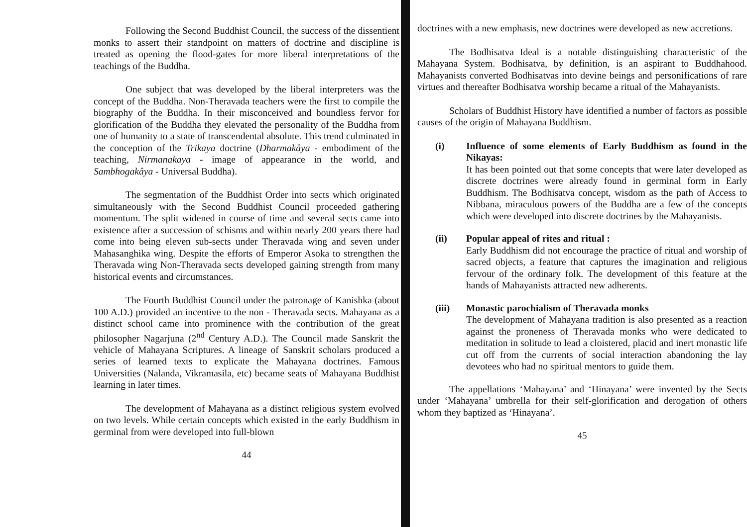Following the Second Buddhist Council, the success of the dissentient monks to assert their standpoint on matters of doctrine and discipline is treated as opening the flood-gates for more liberal interpretations of the teachings of the Buddha.
One subject that was developed by the liberal interpreters was the concept of the Buddha. Non-Theravada teachers were the first to compile the biography of the Buddha. In their misconceived and boundless fervor for glorification of the Buddha they elevated the personality of the Buddha from one of humanity to a state of transcendental absolute. This trend culminated in the conception of the Trikaya doctrine (Dharmakâya - embodiment of the teaching, Nirmanakaya - image of appearance in the world, and Sambhogakâya - Universal Buddha).
The segmentation of the Buddhist Order into sects which originated simultaneously with the Second Buddhist Council proceeded gathering momentum. The split widened in course of time and several sects came into existence after a succession of schisms and within nearly 200 years there had come into being eleven sub-sects under Theravada wing and seven under Mahasanghika wing. Despite the efforts of Emperor Asoka to strengthen the Theravada wing Non-Theravada sects developed gaining strength from many historical events and circumstances.
The Fourth Buddhist Council under the patronage of Kanishka (about 100 A.D.) provided an incentive to the non - Theravada sects. Mahayana as a distinct school came into prominence with the contribution of the great philosopher Nagarjuna (2<sup>nd</sup> Century A.D.). The Council made Sanskrit the vehicle of Mahayana Scriptures. A lineage of Sanskrit scholars produced a series of learned texts to explicate the Mahayana doctrines. Famous Universities (Nalanda, Vikramasila, etc) became seats of Mahayana Buddhist learning in later times.
The development of Mahayana as a distinct religious system evolved on two levels. While certain concepts which existed in the early Buddhism in germinal from were developed into full-blown
44
doctrines with a new emphasis, new doctrines were developed as new accretions.
The Bodhisatva Ideal is a notable distinguishing characteristic of the Mahayana System. Bodhisatva, by definition, is an aspirant to Buddhahood. Mahayanists converted Bodhisatvas into devine beings and personifications of rare virtues and thereafter Bodhisatva worship became a ritual of the Mahayanists.
Scholars of Buddhist History have identified a number of factors as possible causes of the origin of Mahayana Buddhism.
(i)
Influence of some elements of Early Buddhism as found in the Nikayas:
It has been pointed out that some concepts that were later developed as discrete doctrines were already found in germinal form in Early Buddhism. The Bodhisatva concept, wisdom as the path of Access to Nibbana, miraculous powers of the Buddha are a few of the concepts which were developed into discrete doctrines by the Mahayanists.
(ii)
Popular appeal of rites and ritual :
Early Buddhism did not encourage the practice of ritual and worship of sacred objects, a feature that captures the imagination and religious fervour of the ordinary folk. The development of this feature at the hands of Mahayanists attracted new adherents.
(iii)
Monastic parochialism of Theravada monks
The development of Mahayana tradition is also presented as a reaction against the proneness of Theravada monks who were dedicated to meditation in solitude to lead a cloistered, placid and inert monastic life cut off from the currents of social interaction abandoning the lay devotees who had no spiritual mentors to guide them.
The appellations ‘Mahayana’ and ‘Hinayana’ were invented by the Sects under ‘Mahayana’ umbrella for their self-glorification and derogation of others whom they baptized as ‘Hinayana’.
45